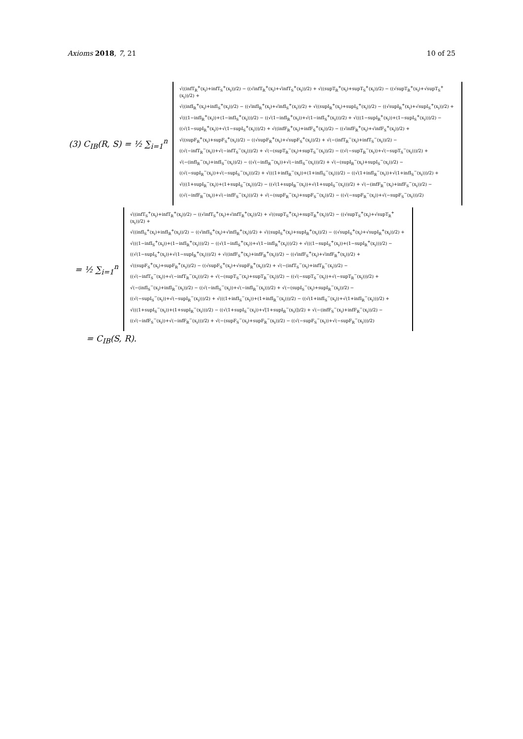Axioms 2018, 7, 21 10 of 25
(3) C<sub>IB</sub>(R, S) = ½ ∑<sub>i=1</sub><sup>n</sup>
√((infT<sub>R</sub><sup>+</sup>(x<sub>i</sub>)+infT<sub>S</sub><sup>+</sup>(x<sub>i</sub>))/2) − ((√infT<sub>R</sub><sup>+</sup>(x<sub>i</sub>)+√infT<sub>S</sub><sup>+</sup>(x<sub>i</sub>))/2) + √((supT<sub>R</sub><sup>+</sup>(x<sub>i</sub>)+supT<sub>S</sub><sup>+</sup>(x<sub>i</sub>))/2) − ((√supT<sub>R</sub><sup>+</sup>(x<sub>i</sub>)+√supT<sub>S</sub><sup>+</sup>(x<sub>i</sub>))/2) +
√((infI<sub>R</sub><sup>+</sup>(x<sub>i</sub>)+infI<sub>S</sub><sup>+</sup>(x<sub>i</sub>))/2) − ((√infI<sub>R</sub><sup>+</sup>(x<sub>i</sub>)+√infI<sub>S</sub><sup>+</sup>(x<sub>i</sub>))/2) + √((supI<sub>R</sub><sup>+</sup>(x<sub>i</sub>)+supI<sub>S</sub><sup>+</sup>(x<sub>i</sub>))/2) − ((√supI<sub>R</sub><sup>+</sup>(x<sub>i</sub>)+√supI<sub>S</sub><sup>+</sup>(x<sub>i</sub>))/2) +
√(((1−infI<sub>R</sub><sup>+</sup>(x<sub>i</sub>))+(1−infI<sub>S</sub><sup>+</sup>(x<sub>i</sub>)))/2) − ((√(1−infI<sub>R</sub><sup>+</sup>(x<sub>i</sub>))+√(1−infI<sub>S</sub><sup>+</sup>(x<sub>i</sub>)))/2) + √(((1−supI<sub>R</sub><sup>+</sup>(x<sub>i</sub>))+(1−supI<sub>S</sub><sup>+</sup>(x<sub>i</sub>)))/2) −
((√(1−supI<sub>R</sub><sup>+</sup>(x<sub>i</sub>))+√(1−supI<sub>S</sub><sup>+</sup>(x<sub>i</sub>)))/2) + √((infF<sub>R</sub><sup>+</sup>(x<sub>i</sub>)+infF<sub>S</sub><sup>+</sup>(x<sub>i</sub>))/2) − ((√infF<sub>R</sub><sup>+</sup>(x<sub>i</sub>)+√infF<sub>S</sub><sup>+</sup>(x<sub>i</sub>))/2) +
√((supF<sub>R</sub><sup>+</sup>(x<sub>i</sub>)+supF<sub>S</sub><sup>+</sup>(x<sub>i</sub>))/2) − ((√supF<sub>R</sub><sup>+</sup>(x<sub>i</sub>)+√supF<sub>S</sub><sup>+</sup>(x<sub>i</sub>))/2) + √(−(infT<sub>R</sub><sup>−</sup>(x<sub>i</sub>)+infT<sub>S</sub><sup>−</sup>(x<sub>i</sub>))/2) −
((√(−infT<sub>R</sub><sup>−</sup>(x<sub>i</sub>))+√(−infT<sub>S</sub><sup>−</sup>(x<sub>i</sub>)))/2) + √(−(supT<sub>R</sub><sup>−</sup>(x<sub>i</sub>)+supT<sub>S</sub><sup>−</sup>(x<sub>i</sub>))/2) − ((√(−supT<sub>R</sub><sup>−</sup>(x<sub>i</sub>))+√(−supT<sub>S</sub><sup>−</sup>(x<sub>i</sub>)))/2) +
√(−(infI<sub>R</sub><sup>−</sup>(x<sub>i</sub>)+infI<sub>S</sub><sup>−</sup>(x<sub>i</sub>))/2) − ((√(−infI<sub>R</sub><sup>−</sup>(x<sub>i</sub>))+√(−infI<sub>S</sub><sup>−</sup>(x<sub>i</sub>)))/2) + √(−(supI<sub>R</sub><sup>−</sup>(x<sub>i</sub>)+supI<sub>S</sub><sup>−</sup>(x<sub>i</sub>))/2) −
((√(−supI<sub>R</sub><sup>−</sup>(x<sub>i</sub>))+√(−supI<sub>S</sub><sup>−</sup>(x<sub>i</sub>)))/2) + √(((1+infI<sub>R</sub><sup>−</sup>(x<sub>i</sub>))+(1+infI<sub>S</sub><sup>−</sup>(x<sub>i</sub>)))/2) − ((√(1+infI<sub>R</sub><sup>−</sup>(x<sub>i</sub>))+√(1+infI<sub>S</sub><sup>−</sup>(x<sub>i</sub>)))/2) +
√(((1+supI<sub>R</sub><sup>−</sup>(x<sub>i</sub>))+(1+supI<sub>S</sub><sup>−</sup>(x<sub>i</sub>)))/2) − ((√(1+supI<sub>R</sub><sup>−</sup>(x<sub>i</sub>))+√(1+supI<sub>S</sub><sup>−</sup>(x<sub>i</sub>)))/2) + √(−(infF<sub>R</sub><sup>−</sup>(x<sub>i</sub>)+infF<sub>S</sub><sup>−</sup>(x<sub>i</sub>))/2) −
((√(−infF<sub>R</sub><sup>−</sup>(x<sub>i</sub>))+√(−infF<sub>S</sub><sup>−</sup>(x<sub>i</sub>)))/2) + √(−(supF<sub>R</sub><sup>−</sup>(x<sub>i</sub>)+supF<sub>S</sub><sup>−</sup>(x<sub>i</sub>))/2) − ((√(−supF<sub>R</sub><sup>−</sup>(x<sub>i</sub>))+√(−supF<sub>S</sub><sup>−</sup>(x<sub>i</sub>)))/2)
= ½ ∑<sub>i=1</sub><sup>n</sup>
√((infT<sub>S</sub><sup>+</sup>(x<sub>i</sub>)+infT<sub>R</sub><sup>+</sup>(x<sub>i</sub>))/2) − ((√infT<sub>S</sub><sup>+</sup>(x<sub>i</sub>)+√infT<sub>R</sub><sup>+</sup>(x<sub>i</sub>))/2) + √((supT<sub>S</sub><sup>+</sup>(x<sub>i</sub>)+supT<sub>R</sub><sup>+</sup>(x<sub>i</sub>))/2) − ((√supT<sub>S</sub><sup>+</sup>(x<sub>i</sub>)+√supT<sub>R</sub><sup>+</sup>(x<sub>i</sub>))/2) +
√((infI<sub>S</sub><sup>+</sup>(x<sub>i</sub>)+infI<sub>R</sub><sup>+</sup>(x<sub>i</sub>))/2) − ((√infI<sub>S</sub><sup>+</sup>(x<sub>i</sub>)+√infI<sub>R</sub><sup>+</sup>(x<sub>i</sub>))/2) + √((supI<sub>S</sub><sup>+</sup>(x<sub>i</sub>)+supI<sub>R</sub><sup>+</sup>(x<sub>i</sub>))/2) − ((√supI<sub>S</sub><sup>+</sup>(x<sub>i</sub>)+√supI<sub>R</sub><sup>+</sup>(x<sub>i</sub>))/2) +
√(((1−infI<sub>S</sub><sup>+</sup>(x<sub>i</sub>))+(1−infI<sub>R</sub><sup>+</sup>(x<sub>i</sub>)))/2) − ((√(1−infI<sub>S</sub><sup>+</sup>(x<sub>i</sub>))+√(1−infI<sub>R</sub><sup>+</sup>(x<sub>i</sub>)))/2) + √(((1−supI<sub>S</sub><sup>+</sup>(x<sub>i</sub>))+(1−supI<sub>R</sub><sup>+</sup>(x<sub>i</sub>)))/2) −
((√(1−supI<sub>S</sub><sup>+</sup>(x<sub>i</sub>))+√(1−supI<sub>R</sub><sup>+</sup>(x<sub>i</sub>)))/2) + √((infF<sub>S</sub><sup>+</sup>(x<sub>i</sub>)+infF<sub>R</sub><sup>+</sup>(x<sub>i</sub>))/2) − ((√infF<sub>S</sub><sup>+</sup>(x<sub>i</sub>)+√infF<sub>R</sub><sup>+</sup>(x<sub>i</sub>))/2) +
√((supF<sub>S</sub><sup>+</sup>(x<sub>i</sub>)+supF<sub>R</sub><sup>+</sup>(x<sub>i</sub>))/2) − ((√supF<sub>S</sub><sup>+</sup>(x<sub>i</sub>)+√supF<sub>R</sub><sup>+</sup>(x<sub>i</sub>))/2) + √(−(infT<sub>S</sub><sup>−</sup>(x<sub>i</sub>)+infT<sub>R</sub><sup>−</sup>(x<sub>i</sub>))/2) −
((√(−infT<sub>S</sub><sup>−</sup>(x<sub>i</sub>))+√(−infT<sub>R</sub><sup>−</sup>(x<sub>i</sub>)))/2) + √(−(supT<sub>S</sub><sup>−</sup>(x<sub>i</sub>)+supT<sub>R</sub><sup>−</sup>(x<sub>i</sub>))/2) − ((√(−supT<sub>S</sub><sup>−</sup>(x<sub>i</sub>))+√(−supT<sub>R</sub><sup>−</sup>(x<sub>i</sub>)))/2) +
√(−(infI<sub>S</sub><sup>−</sup>(x<sub>i</sub>)+infI<sub>R</sub><sup>−</sup>(x<sub>i</sub>))/2) − ((√(−infI<sub>S</sub><sup>−</sup>(x<sub>i</sub>))+√(−infI<sub>R</sub><sup>−</sup>(x<sub>i</sub>)))/2) + √(−(supI<sub>S</sub><sup>−</sup>(x<sub>i</sub>)+supI<sub>R</sub><sup>−</sup>(x<sub>i</sub>))/2) −
((√(−supI<sub>S</sub><sup>−</sup>(x<sub>i</sub>))+√(−supI<sub>R</sub><sup>−</sup>(x<sub>i</sub>)))/2) + √(((1+infI<sub>S</sub><sup>−</sup>(x<sub>i</sub>))+(1+infI<sub>R</sub><sup>−</sup>(x<sub>i</sub>)))/2) − ((√(1+infI<sub>S</sub><sup>−</sup>(x<sub>i</sub>))+√(1+infI<sub>R</sub><sup>−</sup>(x<sub>i</sub>)))/2) +
√(((1+supI<sub>S</sub><sup>−</sup>(x<sub>i</sub>))+(1+supI<sub>R</sub><sup>−</sup>(x<sub>i</sub>)))/2) − ((√(1+supI<sub>S</sub><sup>−</sup>(x<sub>i</sub>))+√[1+supI<sub>R</sub><sup>−</sup>(x<sub>i</sub>)])/2) + √(−(infF<sub>S</sub><sup>−</sup>(x<sub>i</sub>)+infF<sub>R</sub><sup>−</sup>(x<sub>i</sub>))/2) −
((√(−infF<sub>S</sub><sup>−</sup>(x<sub>i</sub>))+√(−infF<sub>R</sub><sup>−</sup>(x<sub>i</sub>)))/2) + √(−(supF<sub>S</sub><sup>−</sup>(x<sub>i</sub>)+supF<sub>R</sub><sup>−</sup>(x<sub>i</sub>))/2) − ((√(−supF<sub>S</sub><sup>−</sup>(x<sub>i</sub>))+√(−supF<sub>R</sub><sup>−</sup>(x<sub>i</sub>)))/2)
= C<sub>IB</sub>(S, R).